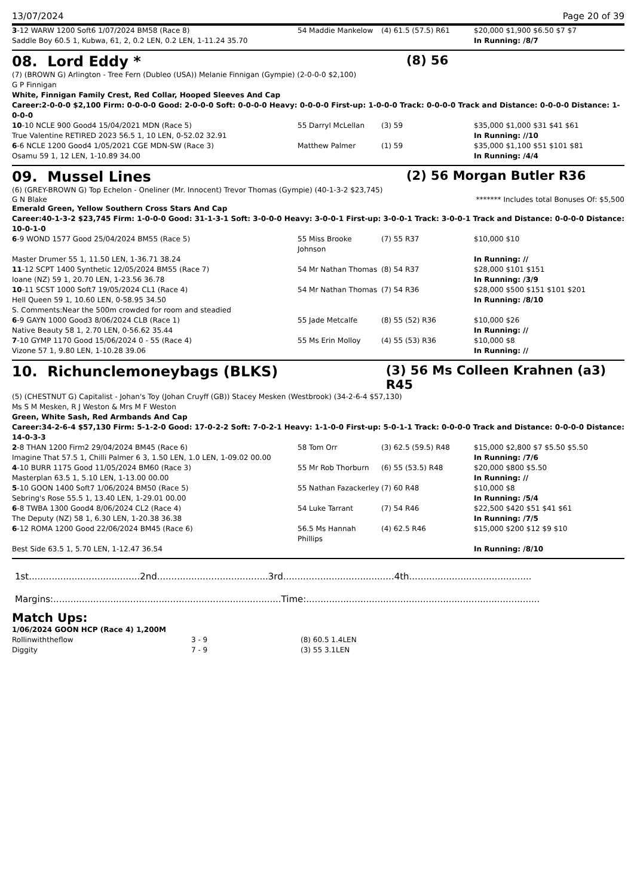13/07/2024 Page 20 of 39
| 3 -12 WARW 1200 Soft6 1/07/2024 BM58 (Race 8) | 54 Maddie Mankelow | (4) 61.5 (57.5) R61 | $20,000 $1,900 $6.50 $7 $7 |
| Saddle Boy 60.5 1, Kubwa, 61, 2, 0.2 LEN, 0.2 LEN, 1-11.24 35.70 | | | In Running: /8/7 |
08. Lord Eddy * (8) 56
(7) (BROWN G) Arlington - Tree Fern (Dubleo (USA)) Melanie Finnigan (Gympie) (2-0-0-0 $2,100)
G P Finnigan
White, Finnigan Family Crest, Red Collar, Hooped Sleeves And Cap
Career:2-0-0-0 $2,100 Firm: 0-0-0-0 Good: 2-0-0-0 Soft: 0-0-0-0 Heavy: 0-0-0-0 First-up: 1-0-0-0 Track: 0-0-0-0 Track and Distance: 0-0-0-0 Distance: 1-0-0-0
| 10 -10 NCLE 900 Good4 15/04/2021 MDN (Race 5) | 55 Darryl McLellan | (3) 59 | $35,000 $1,000 $31 $41 $61 |
| True Valentine RETIRED 2023 56.5 1, 10 LEN, 0-52.02 32.91 | | | In Running: //10 |
| 6 -6 NCLE 1200 Good4 1/05/2021 CGE MDN-SW (Race 3) | Matthew Palmer | (1) 59 | $35,000 $1,100 $51 $101 $81 |
| Osamu 59 1, 12 LEN, 1-10.89 34.00 | | | In Running: /4/4 |
09. Mussel Lines (2) 56 Morgan Butler R36
(6) (GREY-BROWN G) Top Echelon - Oneliner (Mr. Innocent) Trevor Thomas (Gympie) (40-1-3-2 $23,745)
G N Blake ******* Includes total Bonuses Of: $5,500
Emerald Green, Yellow Southern Cross Stars And Cap
Career:40-1-3-2 $23,745 Firm: 1-0-0-0 Good: 31-1-3-1 Soft: 3-0-0-0 Heavy: 3-0-0-1 First-up: 3-0-0-1 Track: 3-0-0-1 Track and Distance: 0-0-0-0 Distance: 10-0-1-0
| 6 -9 WOND 1577 Good 25/04/2024 BM55 (Race 5) | 55 Miss Brooke Johnson | (7) 55 R37 | $10,000 $10 |
| Master Drumer 55 1, 11.50 LEN, 1-36.71 38.24 | | | In Running: // |
| 11 -12 SCPT 1400 Synthetic 12/05/2024 BM55 (Race 7) | 54 Mr Nathan Thomas | (8) 54 R37 | $28,000 $101 $151 |
| Ioane (NZ) 59 1, 20.70 LEN, 1-23.56 36.78 | | | In Running: /3/9 |
| 10 -11 SCST 1000 Soft7 19/05/2024 CL1 (Race 4) | 54 Mr Nathan Thomas | (7) 54 R36 | $28,000 $500 $151 $101 $201 |
| Hell Queen 59 1, 10.60 LEN, 0-58.95 34.50 | | | In Running: /8/10 |
| S. Comments:Near the 500m crowded for room and steadied | | | |
| 6 -9 GAYN 1000 Good3 8/06/2024 CLB (Race 1) | 55 Jade Metcalfe | (8) 55 (52) R36 | $10,000 $26 |
| Native Beauty 58 1, 2.70 LEN, 0-56.62 35.44 | | | In Running: // |
| 7 -10 GYMP 1170 Good 15/06/2024 0 - 55 (Race 4) | 55 Ms Erin Molloy | (4) 55 (53) R36 | $10,000 $8 |
| Vizone 57 1, 9.80 LEN, 1-10.28 39.06 | | | In Running: // |
10. Richunclemoneybags (BLKS) (3) 56 Ms Colleen Krahnen (a3) R45
(5) (CHESTNUT G) Capitalist - Johan's Toy (Johan Cruyff (GB)) Stacey Mesken (Westbrook) (34-2-6-4 $57,130)
Ms S M Mesken, R J Weston & Mrs M F Weston
Green, White Sash, Red Armbands And Cap
Career:34-2-6-4 $57,130 Firm: 5-1-2-0 Good: 17-0-2-2 Soft: 7-0-2-1 Heavy: 1-1-0-0 First-up: 5-0-1-1 Track: 0-0-0-0 Track and Distance: 0-0-0-0 Distance: 14-0-3-3
| 2 -8 THAN 1200 Firm2 29/04/2024 BM45 (Race 6) | 58 Tom Orr | (3) 62.5 (59.5) R48 | $15,000 $2,800 $7 $5.50 $5.50 |
| Imagine That 57.5 1, Chilli Palmer 6 3, 1.50 LEN, 1.0 LEN, 1-09.02 00.00 | | | In Running: /7/6 |
| 4 -10 BURR 1175 Good 11/05/2024 BM60 (Race 3) | 55 Mr Rob Thorburn | (6) 55 (53.5) R48 | $20,000 $800 $5.50 |
| Masterplan 63.5 1, 5.10 LEN, 1-13.00 00.00 | | | In Running: // |
| 5 -10 GOON 1400 Soft7 1/06/2024 BM50 (Race 5) | 55 Nathan Fazackerley | (7) 60 R48 | $10,000 $8 |
| Sebring's Rose 55.5 1, 13.40 LEN, 1-29.01 00.00 | | | In Running: /5/4 |
| 6 -8 TWBA 1300 Good4 8/06/2024 CL2 (Race 4) | 54 Luke Tarrant | (7) 54 R46 | $22,500 $420 $51 $41 $61 |
| The Deputy (NZ) 58 1, 6.30 LEN, 1-20.38 36.38 | | | In Running: /7/5 |
| 6 -12 ROMA 1200 Good 22/06/2024 BM45 (Race 6) | 56.5 Ms Hannah Phillips | (4) 62.5 R46 | $15,000 $200 $12 $9 $10 |
| Best Side 63.5 1, 5.70 LEN, 1-12.47 36.54 | | | In Running: /8/10 |
1st.......................................2nd.......................................3rd.......................................4th...........................................
Margins:................................................................................Time:..................................................................................
Match Ups:
1/06/2024 GOON HCP (Race 4) 1,200M
| Rollinwiththeflow | 3 - 9 | (8) 60.5 1.4LEN |
| Diggity | 7 - 9 | (3) 55 3.1LEN |